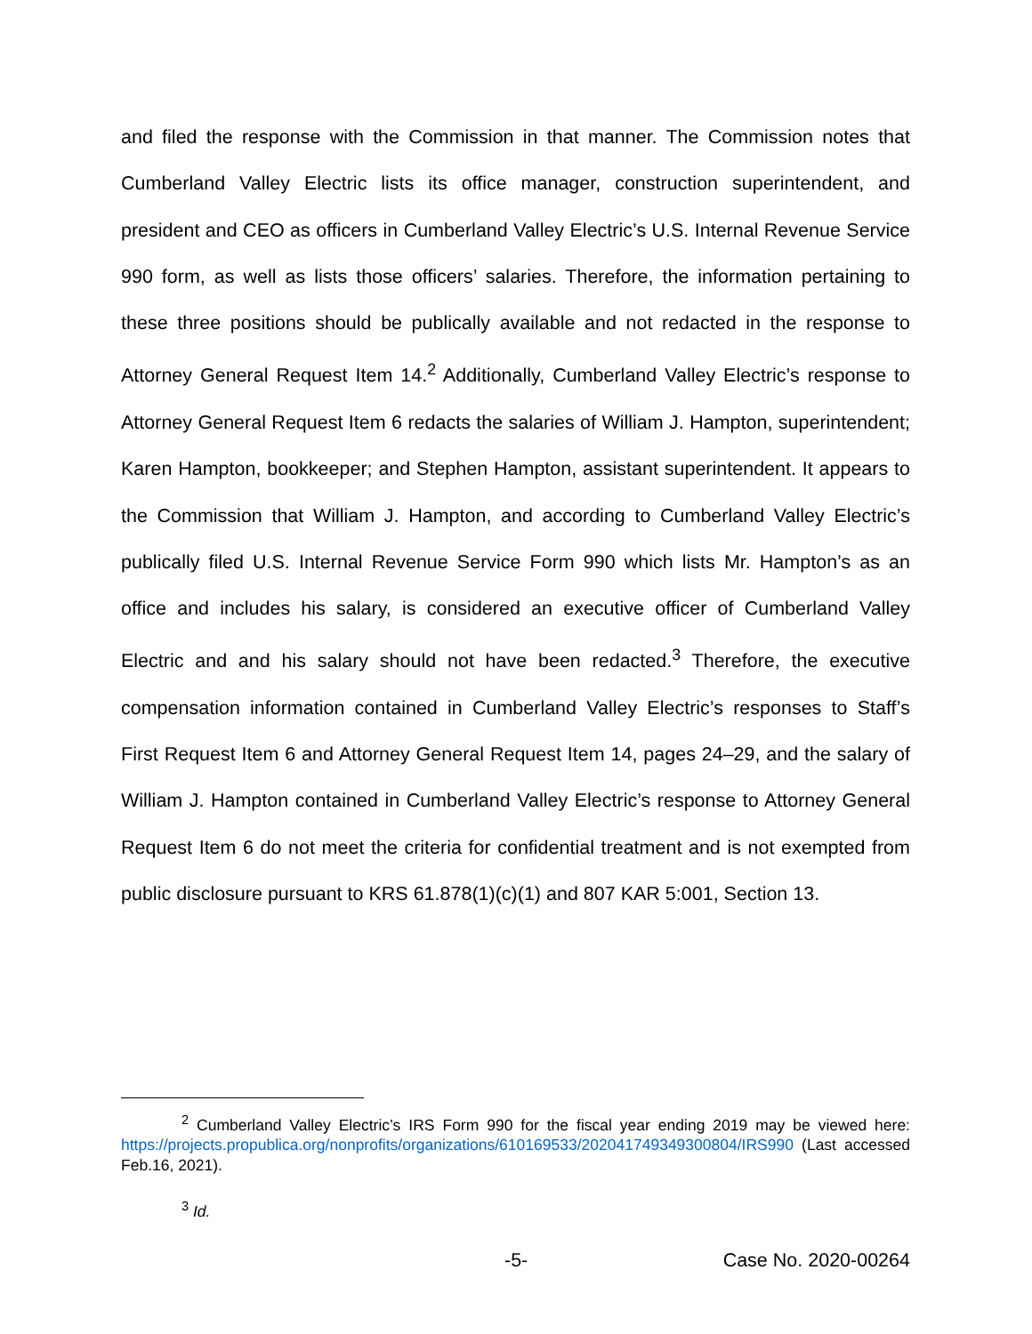and filed the response with the Commission in that manner. The Commission notes that Cumberland Valley Electric lists its office manager, construction superintendent, and president and CEO as officers in Cumberland Valley Electric’s U.S. Internal Revenue Service 990 form, as well as lists those officers’ salaries. Therefore, the information pertaining to these three positions should be publically available and not redacted in the response to Attorney General Request Item 14.<sup>2</sup> Additionally, Cumberland Valley Electric’s response to Attorney General Request Item 6 redacts the salaries of William J. Hampton, superintendent; Karen Hampton, bookkeeper; and Stephen Hampton, assistant superintendent. It appears to the Commission that William J. Hampton, and according to Cumberland Valley Electric’s publically filed U.S. Internal Revenue Service Form 990 which lists Mr. Hampton’s as an office and includes his salary, is considered an executive officer of Cumberland Valley Electric and and his salary should not have been redacted.<sup>3</sup> Therefore, the executive compensation information contained in Cumberland Valley Electric’s responses to Staff’s First Request Item 6 and Attorney General Request Item 14, pages 24–29, and the salary of William J. Hampton contained in Cumberland Valley Electric’s response to Attorney General Request Item 6 do not meet the criteria for confidential treatment and is not exempted from public disclosure pursuant to KRS 61.878(1)(c)(1) and 807 KAR 5:001, Section 13.
<sup>2</sup> Cumberland Valley Electric’s IRS Form 990 for the fiscal year ending 2019 may be viewed here: https://projects.propublica.org/nonprofits/organizations/610169533/202041749349300804/IRS990 (Last accessed Feb.16, 2021).
<sup>3</sup> Id.
-5- Case No. 2020-00264